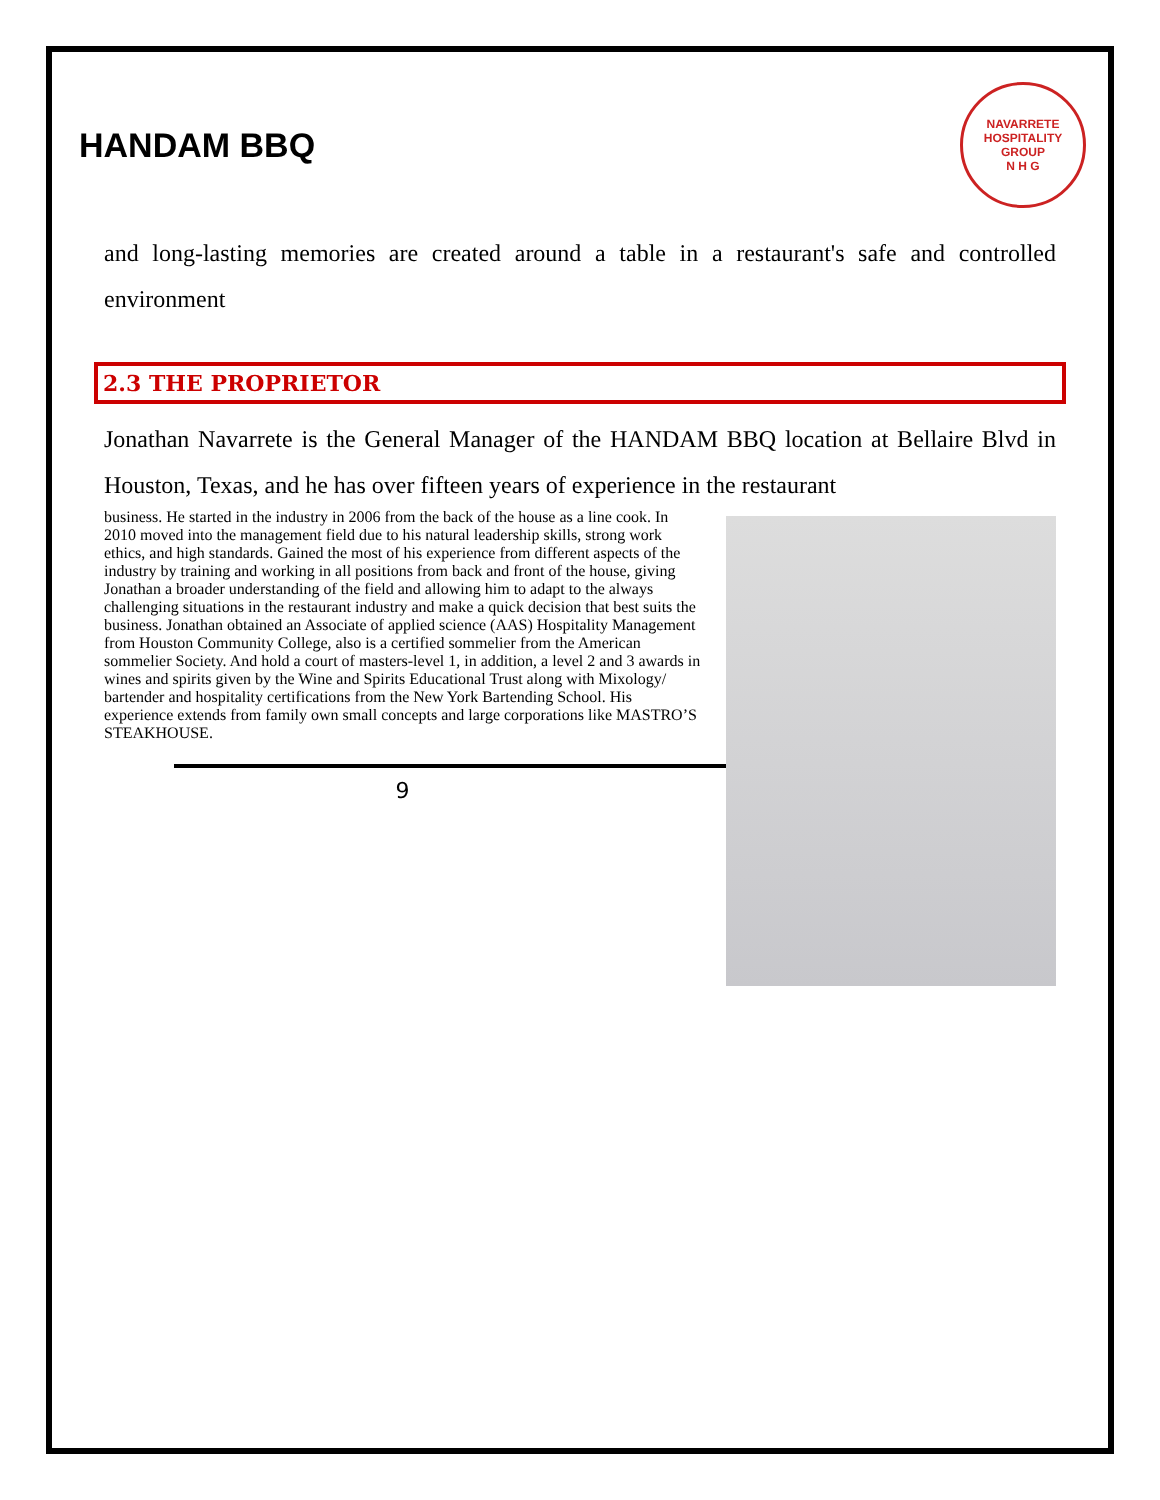HANDAM BBQ
NAVARRETE HOSPITALITY GROUP
N H G
and long-lasting memories are created around a table in a restaurant's safe and controlled environment
2.3 THE PROPRIETOR
Jonathan Navarrete is the General Manager of the HANDAM BBQ location at Bellaire Blvd in Houston, Texas, and he has over fifteen years of experience in the restaurant
business. He started in the industry in 2006 from the back of the house as a line cook. In 2010 moved into the management field due to his natural leadership skills, strong work ethics, and high standards. Gained the most of his experience from different aspects of the industry by training and working in all positions from back and front of the house, giving Jonathan a broader understanding of the field and allowing him to adapt to the always challenging situations in the restaurant industry and make a quick decision that best suits the business. Jonathan obtained an Associate of applied science (AAS) Hospitality Management from Houston Community College, also is a certified sommelier from the American sommelier Society. And hold a court of masters-level 1, in addition, a level 2 and 3 awards in wines and spirits given by the Wine and Spirits Educational Trust along with Mixology/ bartender and hospitality certifications from the New York Bartending School. His experience extends from family own small concepts and large corporations like MASTRO’S STEAKHOUSE.
9